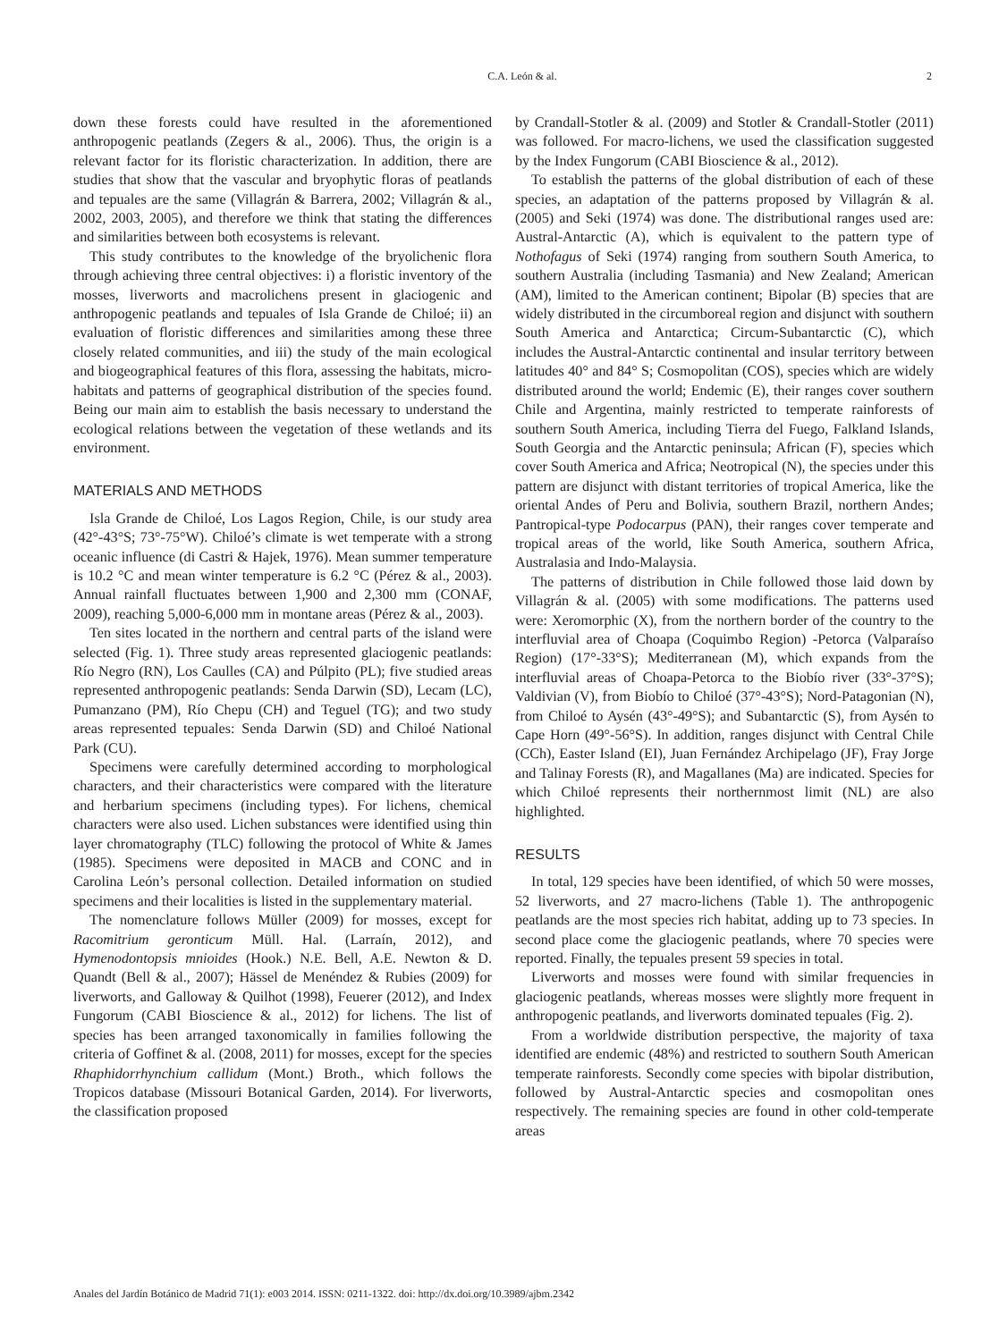C.A. León & al. 2
down these forests could have resulted in the aforementioned anthropogenic peatlands (Zegers & al., 2006). Thus, the origin is a relevant factor for its floristic characterization. In addition, there are studies that show that the vascular and bryophytic floras of peatlands and tepuales are the same (Villagrán & Barrera, 2002; Villagrán & al., 2002, 2003, 2005), and therefore we think that stating the differences and similarities between both ecosystems is relevant.
This study contributes to the knowledge of the bryolichenic flora through achieving three central objectives: i) a floristic inventory of the mosses, liverworts and macrolichens present in glaciogenic and anthropogenic peatlands and tepuales of Isla Grande de Chiloé; ii) an evaluation of floristic differences and similarities among these three closely related communities, and iii) the study of the main ecological and biogeographical features of this flora, assessing the habitats, micro-habitats and patterns of geographical distribution of the species found. Being our main aim to establish the basis necessary to understand the ecological relations between the vegetation of these wetlands and its environment.
MATERIALS AND METHODS
Isla Grande de Chiloé, Los Lagos Region, Chile, is our study area (42°-43°S; 73°-75°W). Chiloé’s climate is wet temperate with a strong oceanic influence (di Castri & Hajek, 1976). Mean summer temperature is 10.2 °C and mean winter temperature is 6.2 °C (Pérez & al., 2003). Annual rainfall fluctuates between 1,900 and 2,300 mm (CONAF, 2009), reaching 5,000-6,000 mm in montane areas (Pérez & al., 2003).
Ten sites located in the northern and central parts of the island were selected (Fig. 1). Three study areas represented glaciogenic peatlands: Río Negro (RN), Los Caulles (CA) and Púlpito (PL); five studied areas represented anthropogenic peatlands: Senda Darwin (SD), Lecam (LC), Pumanzano (PM), Río Chepu (CH) and Teguel (TG); and two study areas represented tepuales: Senda Darwin (SD) and Chiloé National Park (CU).
Specimens were carefully determined according to morphological characters, and their characteristics were compared with the literature and herbarium specimens (including types). For lichens, chemical characters were also used. Lichen substances were identified using thin layer chromatography (TLC) following the protocol of White & James (1985). Specimens were deposited in MACB and CONC and in Carolina León’s personal collection. Detailed information on studied specimens and their localities is listed in the supplementary material.
The nomenclature follows Müller (2009) for mosses, except for Racomitrium geronticum Müll. Hal. (Larraín, 2012), and Hymenodontopsis mnioides (Hook.) N.E. Bell, A.E. Newton & D. Quandt (Bell & al., 2007); Hässel de Menéndez & Rubies (2009) for liverworts, and Galloway & Quilhot (1998), Feuerer (2012), and Index Fungorum (CABI Bioscience & al., 2012) for lichens. The list of species has been arranged taxonomically in families following the criteria of Goffinet & al. (2008, 2011) for mosses, except for the species Rhaphidorrhynchium callidum (Mont.) Broth., which follows the Tropicos database (Missouri Botanical Garden, 2014). For liverworts, the classification proposed
by Crandall-Stotler & al. (2009) and Stotler & Crandall-Stotler (2011) was followed. For macro-lichens, we used the classification suggested by the Index Fungorum (CABI Bioscience & al., 2012).
To establish the patterns of the global distribution of each of these species, an adaptation of the patterns proposed by Villagrán & al. (2005) and Seki (1974) was done. The distributional ranges used are: Austral-Antarctic (A), which is equivalent to the pattern type of Nothofagus of Seki (1974) ranging from southern South America, to southern Australia (including Tasmania) and New Zealand; American (AM), limited to the American continent; Bipolar (B) species that are widely distributed in the circumboreal region and disjunct with southern South America and Antarctica; Circum-Subantarctic (C), which includes the Austral-Antarctic continental and insular territory between latitudes 40° and 84° S; Cosmopolitan (COS), species which are widely distributed around the world; Endemic (E), their ranges cover southern Chile and Argentina, mainly restricted to temperate rainforests of southern South America, including Tierra del Fuego, Falkland Islands, South Georgia and the Antarctic peninsula; African (F), species which cover South America and Africa; Neotropical (N), the species under this pattern are disjunct with distant territories of tropical America, like the oriental Andes of Peru and Bolivia, southern Brazil, northern Andes; Pantropical-type Podocarpus (PAN), their ranges cover temperate and tropical areas of the world, like South America, southern Africa, Australasia and Indo-Malaysia.
The patterns of distribution in Chile followed those laid down by Villagrán & al. (2005) with some modifications. The patterns used were: Xeromorphic (X), from the northern border of the country to the interfluvial area of Choapa (Coquimbo Region) -Petorca (Valparaíso Region) (17°-33°S); Mediterranean (M), which expands from the interfluvial areas of Choapa-Petorca to the Biobío river (33°-37°S); Valdivian (V), from Biobío to Chiloé (37°-43°S); Nord-Patagonian (N), from Chiloé to Aysén (43°-49°S); and Subantarctic (S), from Aysén to Cape Horn (49°-56°S). In addition, ranges disjunct with Central Chile (CCh), Easter Island (EI), Juan Fernández Archipelago (JF), Fray Jorge and Talinay Forests (R), and Magallanes (Ma) are indicated. Species for which Chiloé represents their northernmost limit (NL) are also highlighted.
RESULTS
In total, 129 species have been identified, of which 50 were mosses, 52 liverworts, and 27 macro-lichens (Table 1). The anthropogenic peatlands are the most species rich habitat, adding up to 73 species. In second place come the glaciogenic peatlands, where 70 species were reported. Finally, the tepuales present 59 species in total.
Liverworts and mosses were found with similar frequencies in glaciogenic peatlands, whereas mosses were slightly more frequent in anthropogenic peatlands, and liverworts dominated tepuales (Fig. 2).
From a worldwide distribution perspective, the majority of taxa identified are endemic (48%) and restricted to southern South American temperate rainforests. Secondly come species with bipolar distribution, followed by Austral-Antarctic species and cosmopolitan ones respectively. The remaining species are found in other cold-temperate areas
Anales del Jardín Botánico de Madrid 71(1): e003 2014. ISSN: 0211-1322. doi: http://dx.doi.org/10.3989/ajbm.2342